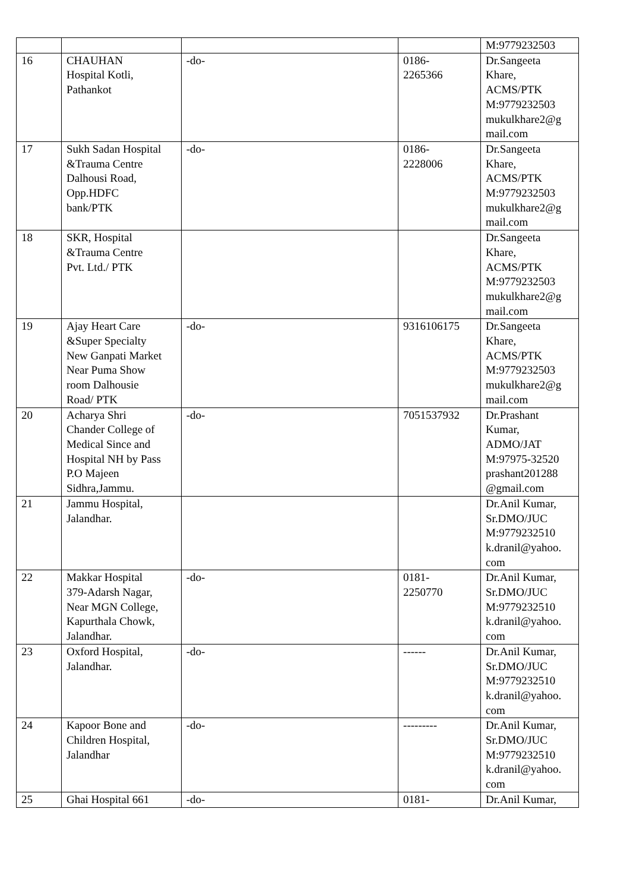| | | | | M:9779232503 |
| 16 | CHAUHAN Hospital Kotli, Pathankot | -do- | 0186- 2265366 | Dr.Sangeeta Khare, ACMS/PTK M:9779232503 mukulkhare2@g mail.com |
| 17 | Sukh Sadan Hospital &Trauma Centre Dalhousi Road, Opp.HDFC bank/PTK | -do- | 0186- 2228006 | Dr.Sangeeta Khare, ACMS/PTK M:9779232503 mukulkhare2@g mail.com |
| 18 | SKR, Hospital &Trauma Centre Pvt. Ltd./ PTK | | | Dr.Sangeeta Khare, ACMS/PTK M:9779232503 mukulkhare2@g mail.com |
| 19 | Ajay Heart Care &Super Specialty New Ganpati Market Near Puma Show room Dalhousie Road/ PTK | -do- | 9316106175 | Dr.Sangeeta Khare, ACMS/PTK M:9779232503 mukulkhare2@g mail.com |
| 20 | Acharya Shri Chander College of Medical Since and Hospital NH by Pass P.O Majeen Sidhra,Jammu. | -do- | 7051537932 | Dr.Prashant Kumar, ADMO/JAT M:97975-32520 prashant201288 @gmail.com |
| 21 | Jammu Hospital, Jalandhar. | | | Dr.Anil Kumar, Sr.DMO/JUC M:9779232510 k.dranil@yahoo. com |
| 22 | Makkar Hospital 379-Adarsh Nagar, Near MGN College, Kapurthala Chowk, Jalandhar. | -do- | 0181- 2250770 | Dr.Anil Kumar, Sr.DMO/JUC M:9779232510 k.dranil@yahoo. com |
| 23 | Oxford Hospital, Jalandhar. | -do- | ------ | Dr.Anil Kumar, Sr.DMO/JUC M:9779232510 k.dranil@yahoo. com |
| 24 | Kapoor Bone and Children Hospital, Jalandhar | -do- | --------- | Dr.Anil Kumar, Sr.DMO/JUC M:9779232510 k.dranil@yahoo. com |
| 25 | Ghai Hospital 661 | -do- | 0181- | Dr.Anil Kumar, |